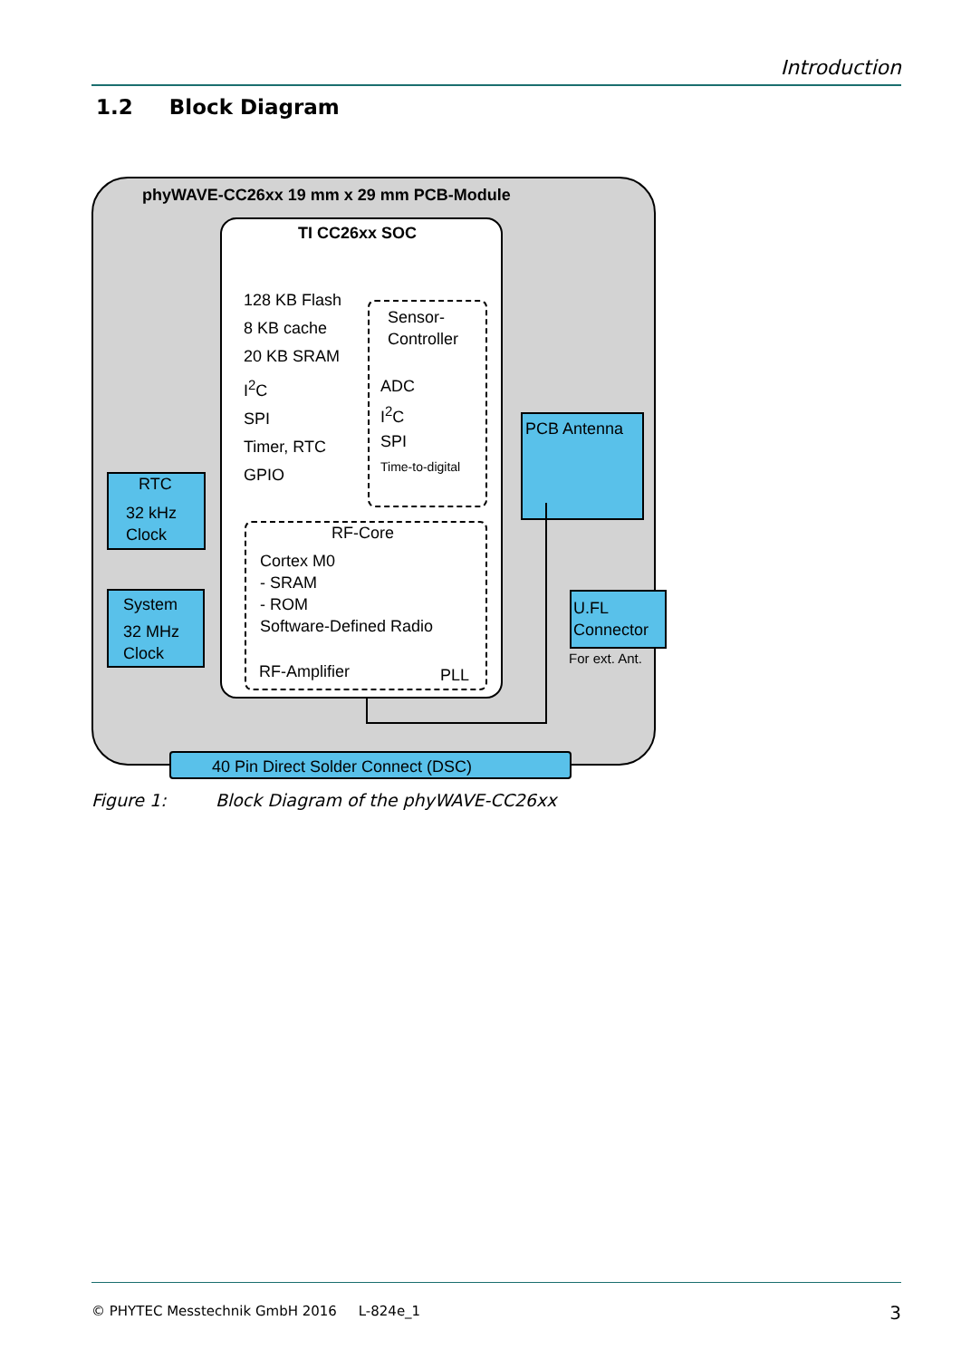Introduction
1.2 Block Diagram
phyWAVE-CC26xx 19 mm x 29 mm PCB-Module
TI CC26xx SOC
128 KB Flash
8 KB cache
20 KB SRAM
I<sup>2</sup>C
SPI
Timer, RTC
GPIO
Sensor-
Controller
ADC
I<sup>2</sup>C
SPI
Time-to-digital
RF-Core
Cortex M0
- SRAM
- ROM
Software-Defined Radio
RF-Amplifier PLL
RTC
32 kHz
Clock
System
32 MHz
Clock
PCB Antenna
U.FL
Connector
For ext. Ant.
40 Pin Direct Solder Connect (DSC)
Figure 1: Block Diagram of the phyWAVE-CC26xx
© PHYTEC Messtechnik GmbH 2016 L-824e_1
3